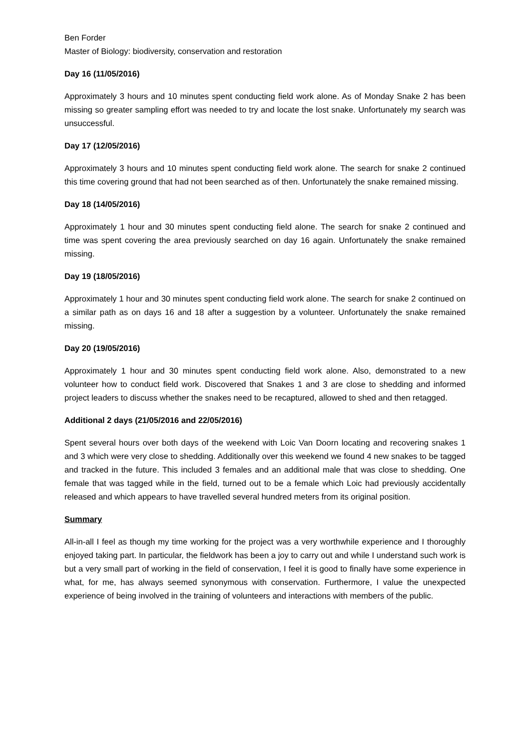Ben Forder
Master of Biology: biodiversity, conservation and restoration
Day 16 (11/05/2016)
Approximately 3 hours and 10 minutes spent conducting field work alone. As of Monday Snake 2 has been missing so greater sampling effort was needed to try and locate the lost snake. Unfortunately my search was unsuccessful.
Day 17 (12/05/2016)
Approximately 3 hours and 10 minutes spent conducting field work alone. The search for snake 2 continued this time covering ground that had not been searched as of then. Unfortunately the snake remained missing.
Day 18 (14/05/2016)
Approximately 1 hour and 30 minutes spent conducting field alone. The search for snake 2 continued and time was spent covering the area previously searched on day 16 again. Unfortunately the snake remained missing.
Day 19 (18/05/2016)
Approximately 1 hour and 30 minutes spent conducting field work alone. The search for snake 2 continued on a similar path as on days 16 and 18 after a suggestion by a volunteer. Unfortunately the snake remained missing.
Day 20 (19/05/2016)
Approximately 1 hour and 30 minutes spent conducting field work alone. Also, demonstrated to a new volunteer how to conduct field work. Discovered that Snakes 1 and 3 are close to shedding and informed project leaders to discuss whether the snakes need to be recaptured, allowed to shed and then retagged.
Additional 2 days (21/05/2016 and 22/05/2016)
Spent several hours over both days of the weekend with Loic Van Doorn locating and recovering snakes 1 and 3 which were very close to shedding. Additionally over this weekend we found 4 new snakes to be tagged and tracked in the future. This included 3 females and an additional male that was close to shedding. One female that was tagged while in the field, turned out to be a female which Loic had previously accidentally released and which appears to have travelled several hundred meters from its original position.
Summary
All-in-all I feel as though my time working for the project was a very worthwhile experience and I thoroughly enjoyed taking part. In particular, the fieldwork has been a joy to carry out and while I understand such work is but a very small part of working in the field of conservation, I feel it is good to finally have some experience in what, for me, has always seemed synonymous with conservation. Furthermore, I value the unexpected experience of being involved in the training of volunteers and interactions with members of the public.